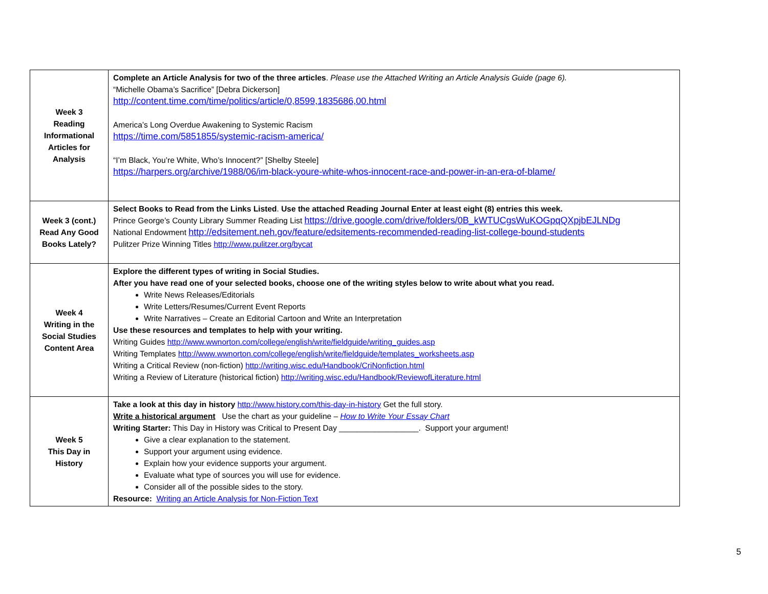| Week 3 Reading Informational Articles for Analysis | Complete an Article Analysis for two of the three articles . Please use the Attached Writing an Article Analysis Guide (page 6). “Michelle Obama’s Sacrifice” [Debra Dickerson] http://content.time.com/time/politics/article/0,8599,1835686,00.html America’s Long Overdue Awakening to Systemic Racism https://time.com/5851855/systemic-racism-america/ “I’m Black, You’re White, Who’s Innocent?” [Shelby Steele] https://harpers.org/archive/1988/06/im-black-youre-white-whos-innocent-race-and-power-in-an-era-of-blame/ |
| Week 3 (cont.) Read Any Good Books Lately? | Select Books to Read from the Links Listed . Use the attached Reading Journal Enter at least eight (8) entries this week. Prince George’s County Library Summer Reading List https://drive.google.com/drive/folders/0B_kWTUCgsWuKOGpqQXpjbEJLNDg National Endowment http://edsitement.neh.gov/feature/edsitements-recommended-reading-list-college-bound-students Pulitzer Prize Winning Titles http://www.pulitzer.org/bycat |
| Week 4 Writing in the Social Studies Content Area | Explore the different types of writing in Social Studies. After you have read one of your selected books, choose one of the writing styles below to write about what you read. Write News Releases/Editorials Write Letters/Resumes/Current Event Reports Write Narratives – Create an Editorial Cartoon and Write an Interpretation Use these resources and templates to help with your writing. Writing Guides http://www.wwnorton.com/college/english/write/fieldguide/writing_guides.asp Writing Templates http://www.wwnorton.com/college/english/write/fieldguide/templates_worksheets.asp Writing a Critical Review (non-fiction) http://writing.wisc.edu/Handbook/CriNonfiction.html Writing a Review of Literature (historical fiction) http://writing.wisc.edu/Handbook/ReviewofLiterature.html |
| Week 5 This Day in History | Take a look at this day in history http://www.history.com/this-day-in-history Get the full story. Write a historical argument Use the chart as your guideline – How to Write Your Essay Chart Writing Starter: This Day in History was Critical to Present Day __________________. Support your argument! Give a clear explanation to the statement. Support your argument using evidence. Explain how your evidence supports your argument. Evaluate what type of sources you will use for evidence. Consider all of the possible sides to the story. Resource: Writing an Article Analysis for Non-Fiction Text |
5